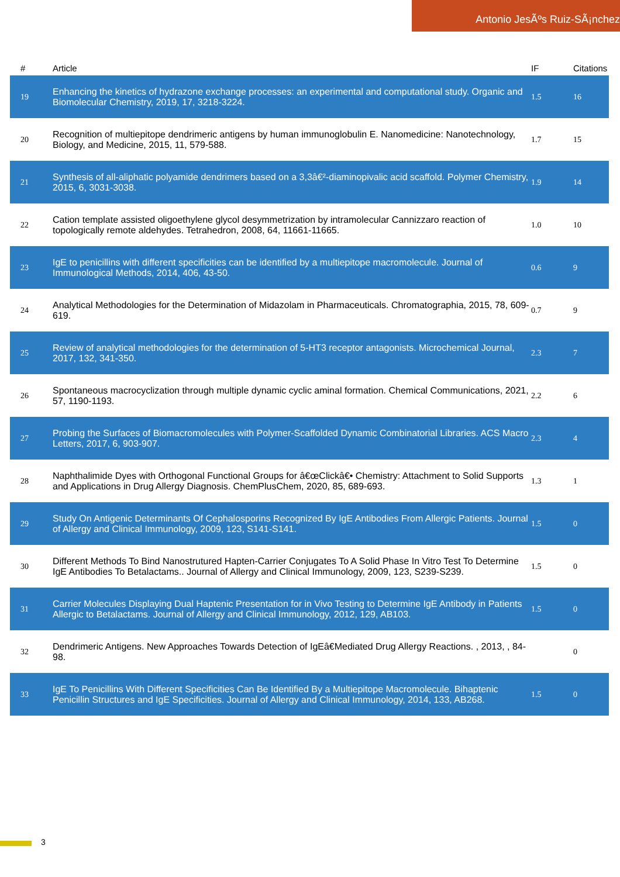Antonio JesÃºs Ruiz-SÃ¡nchez
| # | Article | IF | Citations |
| --- | --- | --- | --- |
| 19 | Enhancing the kinetics of hydrazone exchange processes: an experimental and computational study. Organic and Biomolecular Chemistry, 2019, 17, 3218-3224. | 1.5 | 16 |
| 20 | Recognition of multiepitope dendrimeric antigens by human immunoglobulin E. Nanomedicine: Nanotechnology, Biology, and Medicine, 2015, 11, 579-588. | 1.7 | 15 |
| 21 | Synthesis of all-aliphatic polyamide dendrimers based on a 3,3â€²-diaminopivalic acid scaffold. Polymer Chemistry, 2015, 6, 3031-3038. | 1.9 | 14 |
| 22 | Cation template assisted oligoethylene glycol desymmetrization by intramolecular Cannizzaro reaction of topologically remote aldehydes. Tetrahedron, 2008, 64, 11661-11665. | 1.0 | 10 |
| 23 | IgE to penicillins with different specificities can be identified by a multiepitope macromolecule. Journal of Immunological Methods, 2014, 406, 43-50. | 0.6 | 9 |
| 24 | Analytical Methodologies for the Determination of Midazolam in Pharmaceuticals. Chromatographia, 2015, 78, 609-619. | 0.7 | 9 |
| 25 | Review of analytical methodologies for the determination of 5-HT3 receptor antagonists. Microchemical Journal, 2017, 132, 341-350. | 2.3 | 7 |
| 26 | Spontaneous macrocyclization through multiple dynamic cyclic aminal formation. Chemical Communications, 2021, 57, 1190-1193. | 2.2 | 6 |
| 27 | Probing the Surfaces of Biomacromolecules with Polymer-Scaffolded Dynamic Combinatorial Libraries. ACS Macro Letters, 2017, 6, 903-907. | 2.3 | 4 |
| 28 | Naphthalimide Dyes with Orthogonal Functional Groups for â€œClickâ€• Chemistry: Attachment to Solid Supports and Applications in Drug Allergy Diagnosis. ChemPlusChem, 2020, 85, 689-693. | 1.3 | 1 |
| 29 | Study On Antigenic Determinants Of Cephalosporins Recognized By IgE Antibodies From Allergic Patients. Journal of Allergy and Clinical Immunology, 2009, 123, S141-S141. | 1.5 | 0 |
| 30 | Different Methods To Bind Nanostrutured Hapten-Carrier Conjugates To A Solid Phase In Vitro Test To Determine IgE Antibodies To Betalactams.. Journal of Allergy and Clinical Immunology, 2009, 123, S239-S239. | 1.5 | 0 |
| 31 | Carrier Molecules Displaying Dual Haptenic Presentation for in Vivo Testing to Determine IgE Antibody in Patients Allergic to Betalactams. Journal of Allergy and Clinical Immunology, 2012, 129, AB103. | 1.5 | 0 |
| 32 | Dendrimeric Antigens. New Approaches Towards Detection of IgEâ€Mediated Drug Allergy Reactions. , 2013, , 84-98. | | 0 |
| 33 | IgE To Penicillins With Different Specificities Can Be Identified By a Multiepitope Macromolecule. Bihaptenic Penicillin Structures and IgE Specificities. Journal of Allergy and Clinical Immunology, 2014, 133, AB268. | 1.5 | 0 |
3